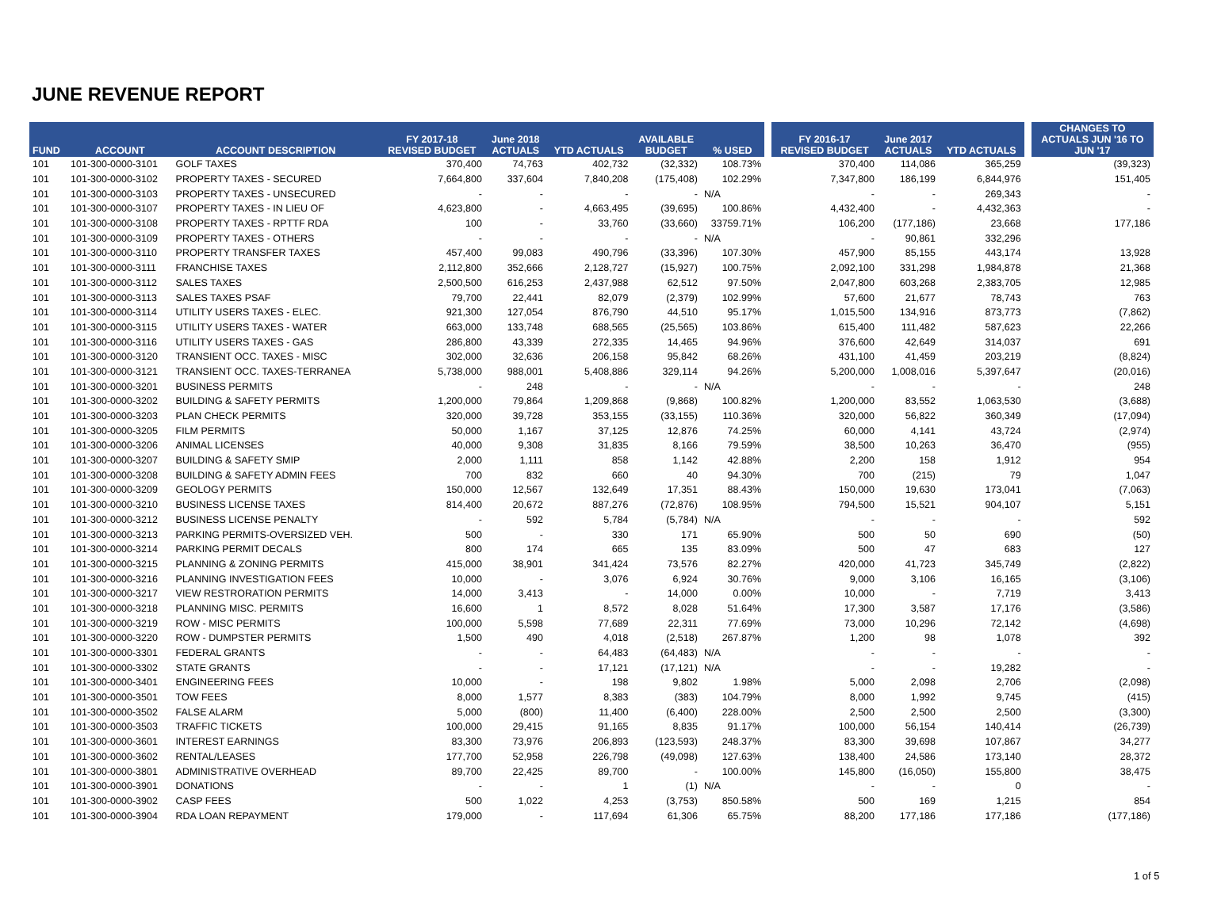JUNE REVENUE REPORT
| FUND | ACCOUNT | ACCOUNT DESCRIPTION | FY 2017-18 REVISED BUDGET | June 2018 ACTUALS | YTD ACTUALS | AVAILABLE BUDGET | % USED | | FY 2016-17 REVISED BUDGET | June 2017 ACTUALS | YTD ACTUALS | | CHANGES TO ACTUALS JUN '16 TO JUN '17 |
| --- | --- | --- | --- | --- | --- | --- | --- | --- | --- | --- | --- | --- | --- |
| 101 | 101-300-0000-3101 | GOLF TAXES | 370,400 | 74,763 | 402,732 | (32,332) | 108.73% | | 370,400 | 114,086 | 365,259 | | (39,323) |
| 101 | 101-300-0000-3102 | PROPERTY TAXES - SECURED | 7,664,800 | 337,604 | 7,840,208 | (175,408) | 102.29% | | 7,347,800 | 186,199 | 6,844,976 | | 151,405 |
| 101 | 101-300-0000-3103 | PROPERTY TAXES - UNSECURED | - | - | - | - | N/A | | - | - | 269,343 | | - |
| 101 | 101-300-0000-3107 | PROPERTY TAXES - IN LIEU OF | 4,623,800 | - | 4,663,495 | (39,695) | 100.86% | | 4,432,400 | - | 4,432,363 | | - |
| 101 | 101-300-0000-3108 | PROPERTY TAXES - RPTTF RDA | 100 | - | 33,760 | (33,660) | 33759.71% | | 106,200 | (177,186) | 23,668 | | 177,186 |
| 101 | 101-300-0000-3109 | PROPERTY TAXES - OTHERS | - | - | - | - | N/A | | - | 90,861 | 332,296 | | |
| 101 | 101-300-0000-3110 | PROPERTY TRANSFER TAXES | 457,400 | 99,083 | 490,796 | (33,396) | 107.30% | | 457,900 | 85,155 | 443,174 | | 13,928 |
| 101 | 101-300-0000-3111 | FRANCHISE TAXES | 2,112,800 | 352,666 | 2,128,727 | (15,927) | 100.75% | | 2,092,100 | 331,298 | 1,984,878 | | 21,368 |
| 101 | 101-300-0000-3112 | SALES TAXES | 2,500,500 | 616,253 | 2,437,988 | 62,512 | 97.50% | | 2,047,800 | 603,268 | 2,383,705 | | 12,985 |
| 101 | 101-300-0000-3113 | SALES TAXES PSAF | 79,700 | 22,441 | 82,079 | (2,379) | 102.99% | | 57,600 | 21,677 | 78,743 | | 763 |
| 101 | 101-300-0000-3114 | UTILITY USERS TAXES - ELEC. | 921,300 | 127,054 | 876,790 | 44,510 | 95.17% | | 1,015,500 | 134,916 | 873,773 | | (7,862) |
| 101 | 101-300-0000-3115 | UTILITY USERS TAXES - WATER | 663,000 | 133,748 | 688,565 | (25,565) | 103.86% | | 615,400 | 111,482 | 587,623 | | 22,266 |
| 101 | 101-300-0000-3116 | UTILITY USERS TAXES - GAS | 286,800 | 43,339 | 272,335 | 14,465 | 94.96% | | 376,600 | 42,649 | 314,037 | | 691 |
| 101 | 101-300-0000-3120 | TRANSIENT OCC. TAXES - MISC | 302,000 | 32,636 | 206,158 | 95,842 | 68.26% | | 431,100 | 41,459 | 203,219 | | (8,824) |
| 101 | 101-300-0000-3121 | TRANSIENT OCC. TAXES-TERRANEA | 5,738,000 | 988,001 | 5,408,886 | 329,114 | 94.26% | | 5,200,000 | 1,008,016 | 5,397,647 | | (20,016) |
| 101 | 101-300-0000-3201 | BUSINESS PERMITS | - | 248 | - | - | N/A | | - | - | - | | 248 |
| 101 | 101-300-0000-3202 | BUILDING & SAFETY PERMITS | 1,200,000 | 79,864 | 1,209,868 | (9,868) | 100.82% | | 1,200,000 | 83,552 | 1,063,530 | | (3,688) |
| 101 | 101-300-0000-3203 | PLAN CHECK PERMITS | 320,000 | 39,728 | 353,155 | (33,155) | 110.36% | | 320,000 | 56,822 | 360,349 | | (17,094) |
| 101 | 101-300-0000-3205 | FILM PERMITS | 50,000 | 1,167 | 37,125 | 12,876 | 74.25% | | 60,000 | 4,141 | 43,724 | | (2,974) |
| 101 | 101-300-0000-3206 | ANIMAL LICENSES | 40,000 | 9,308 | 31,835 | 8,166 | 79.59% | | 38,500 | 10,263 | 36,470 | | (955) |
| 101 | 101-300-0000-3207 | BUILDING & SAFETY SMIP | 2,000 | 1,111 | 858 | 1,142 | 42.88% | | 2,200 | 158 | 1,912 | | 954 |
| 101 | 101-300-0000-3208 | BUILDING & SAFETY ADMIN FEES | 700 | 832 | 660 | 40 | 94.30% | | 700 | (215) | 79 | | 1,047 |
| 101 | 101-300-0000-3209 | GEOLOGY PERMITS | 150,000 | 12,567 | 132,649 | 17,351 | 88.43% | | 150,000 | 19,630 | 173,041 | | (7,063) |
| 101 | 101-300-0000-3210 | BUSINESS LICENSE TAXES | 814,400 | 20,672 | 887,276 | (72,876) | 108.95% | | 794,500 | 15,521 | 904,107 | | 5,151 |
| 101 | 101-300-0000-3212 | BUSINESS LICENSE PENALTY | - | 592 | 5,784 | (5,784) | N/A | | - | - | - | | 592 |
| 101 | 101-300-0000-3213 | PARKING PERMITS-OVERSIZED VEH. | 500 | - | 330 | 171 | 65.90% | | 500 | 50 | 690 | | (50) |
| 101 | 101-300-0000-3214 | PARKING PERMIT DECALS | 800 | 174 | 665 | 135 | 83.09% | | 500 | 47 | 683 | | 127 |
| 101 | 101-300-0000-3215 | PLANNING & ZONING PERMITS | 415,000 | 38,901 | 341,424 | 73,576 | 82.27% | | 420,000 | 41,723 | 345,749 | | (2,822) |
| 101 | 101-300-0000-3216 | PLANNING INVESTIGATION FEES | 10,000 | - | 3,076 | 6,924 | 30.76% | | 9,000 | 3,106 | 16,165 | | (3,106) |
| 101 | 101-300-0000-3217 | VIEW RESTRORATION PERMITS | 14,000 | 3,413 | - | 14,000 | 0.00% | | 10,000 | - | 7,719 | | 3,413 |
| 101 | 101-300-0000-3218 | PLANNING MISC. PERMITS | 16,600 | 1 | 8,572 | 8,028 | 51.64% | | 17,300 | 3,587 | 17,176 | | (3,586) |
| 101 | 101-300-0000-3219 | ROW - MISC PERMITS | 100,000 | 5,598 | 77,689 | 22,311 | 77.69% | | 73,000 | 10,296 | 72,142 | | (4,698) |
| 101 | 101-300-0000-3220 | ROW - DUMPSTER PERMITS | 1,500 | 490 | 4,018 | (2,518) | 267.87% | | 1,200 | 98 | 1,078 | | 392 |
| 101 | 101-300-0000-3301 | FEDERAL GRANTS | - | - | 64,483 | (64,483) | N/A | | - | - | - | | - |
| 101 | 101-300-0000-3302 | STATE GRANTS | - | - | 17,121 | (17,121) | N/A | | - | - | 19,282 | | - |
| 101 | 101-300-0000-3401 | ENGINEERING FEES | 10,000 | - | 198 | 9,802 | 1.98% | | 5,000 | 2,098 | 2,706 | | (2,098) |
| 101 | 101-300-0000-3501 | TOW FEES | 8,000 | 1,577 | 8,383 | (383) | 104.79% | | 8,000 | 1,992 | 9,745 | | (415) |
| 101 | 101-300-0000-3502 | FALSE ALARM | 5,000 | (800) | 11,400 | (6,400) | 228.00% | | 2,500 | 2,500 | 2,500 | | (3,300) |
| 101 | 101-300-0000-3503 | TRAFFIC TICKETS | 100,000 | 29,415 | 91,165 | 8,835 | 91.17% | | 100,000 | 56,154 | 140,414 | | (26,739) |
| 101 | 101-300-0000-3601 | INTEREST EARNINGS | 83,300 | 73,976 | 206,893 | (123,593) | 248.37% | | 83,300 | 39,698 | 107,867 | | 34,277 |
| 101 | 101-300-0000-3602 | RENTAL/LEASES | 177,700 | 52,958 | 226,798 | (49,098) | 127.63% | | 138,400 | 24,586 | 173,140 | | 28,372 |
| 101 | 101-300-0000-3801 | ADMINISTRATIVE OVERHEAD | 89,700 | 22,425 | 89,700 | - | 100.00% | | 145,800 | (16,050) | 155,800 | | 38,475 |
| 101 | 101-300-0000-3901 | DONATIONS | - | - | 1 | (1) | N/A | | - | - | 0 | | - |
| 101 | 101-300-0000-3902 | CASP FEES | 500 | 1,022 | 4,253 | (3,753) | 850.58% | | 500 | 169 | 1,215 | | 854 |
| 101 | 101-300-0000-3904 | RDA LOAN REPAYMENT | 179,000 | - | 117,694 | 61,306 | 65.75% | | 88,200 | 177,186 | 177,186 | | (177,186) |
1 of 5